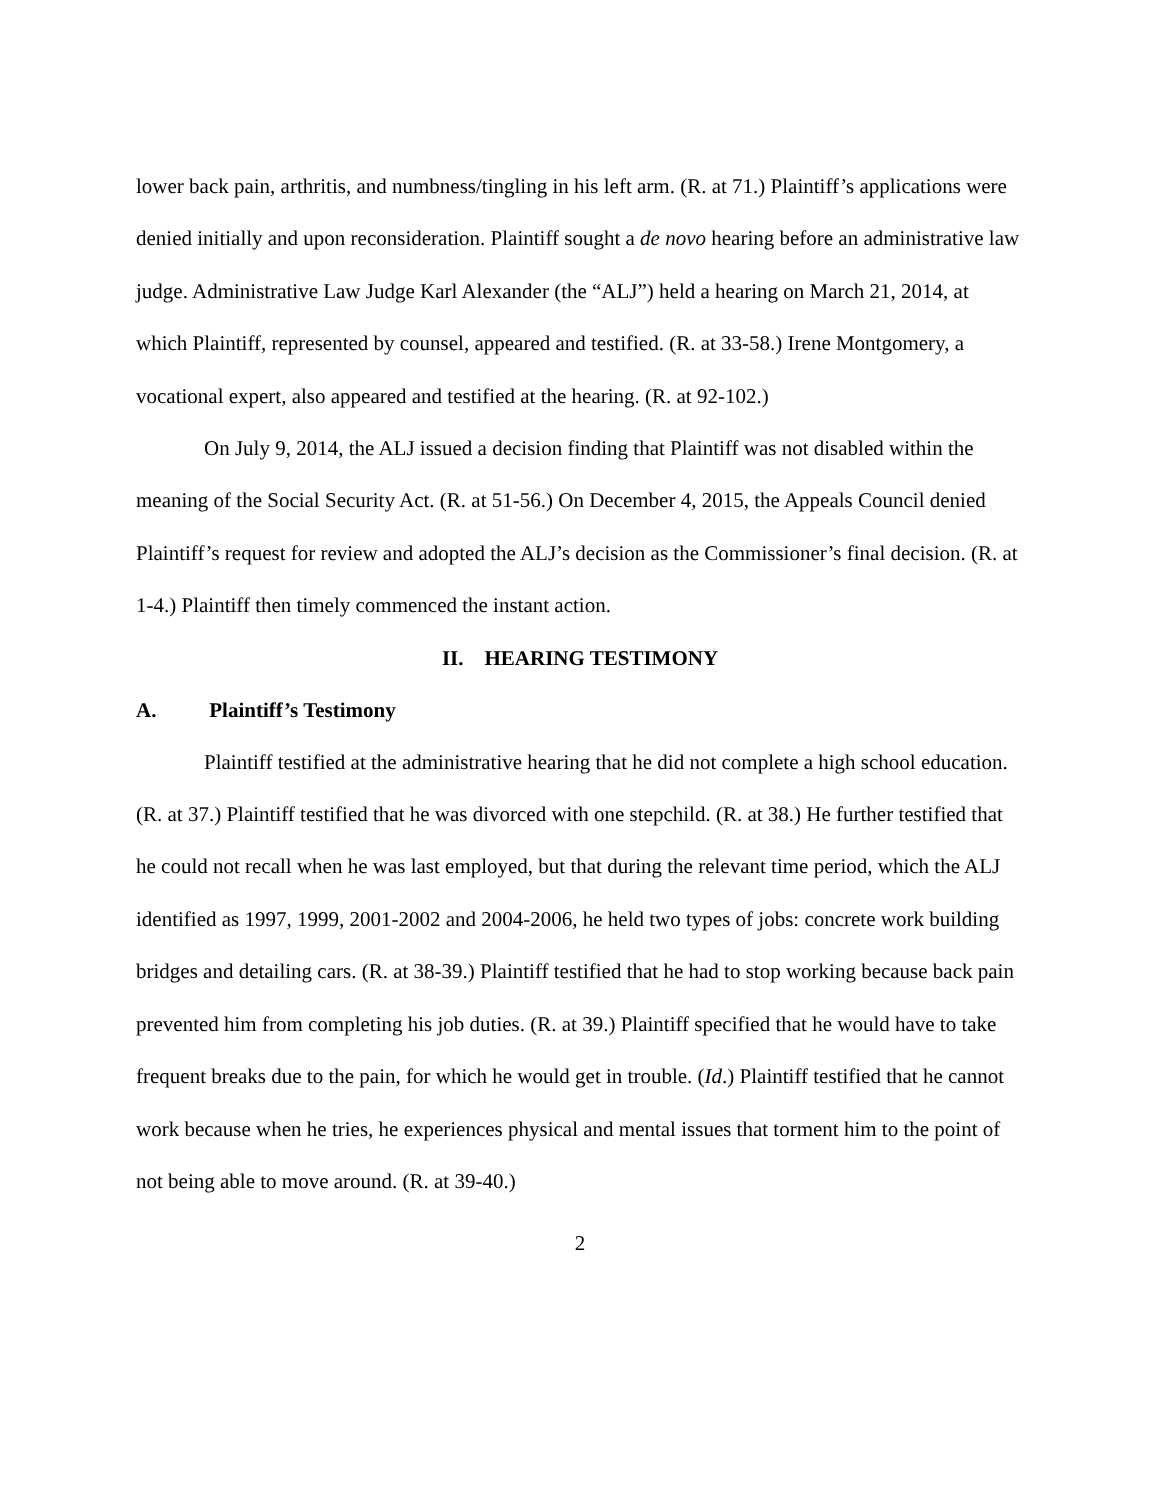lower back pain, arthritis, and numbness/tingling in his left arm. (R. at 71.) Plaintiff’s applications were denied initially and upon reconsideration. Plaintiff sought a de novo hearing before an administrative law judge. Administrative Law Judge Karl Alexander (the “ALJ”) held a hearing on March 21, 2014, at which Plaintiff, represented by counsel, appeared and testified. (R. at 33-58.) Irene Montgomery, a vocational expert, also appeared and testified at the hearing. (R. at 92-102.)
On July 9, 2014, the ALJ issued a decision finding that Plaintiff was not disabled within the meaning of the Social Security Act. (R. at 51-56.) On December 4, 2015, the Appeals Council denied Plaintiff’s request for review and adopted the ALJ’s decision as the Commissioner’s final decision. (R. at 1-4.) Plaintiff then timely commenced the instant action.
II. HEARING TESTIMONY
A. Plaintiff’s Testimony
Plaintiff testified at the administrative hearing that he did not complete a high school education. (R. at 37.) Plaintiff testified that he was divorced with one stepchild. (R. at 38.) He further testified that he could not recall when he was last employed, but that during the relevant time period, which the ALJ identified as 1997, 1999, 2001-2002 and 2004-2006, he held two types of jobs: concrete work building bridges and detailing cars. (R. at 38-39.) Plaintiff testified that he had to stop working because back pain prevented him from completing his job duties. (R. at 39.) Plaintiff specified that he would have to take frequent breaks due to the pain, for which he would get in trouble. (Id.) Plaintiff testified that he cannot work because when he tries, he experiences physical and mental issues that torment him to the point of not being able to move around. (R. at 39-40.)
2